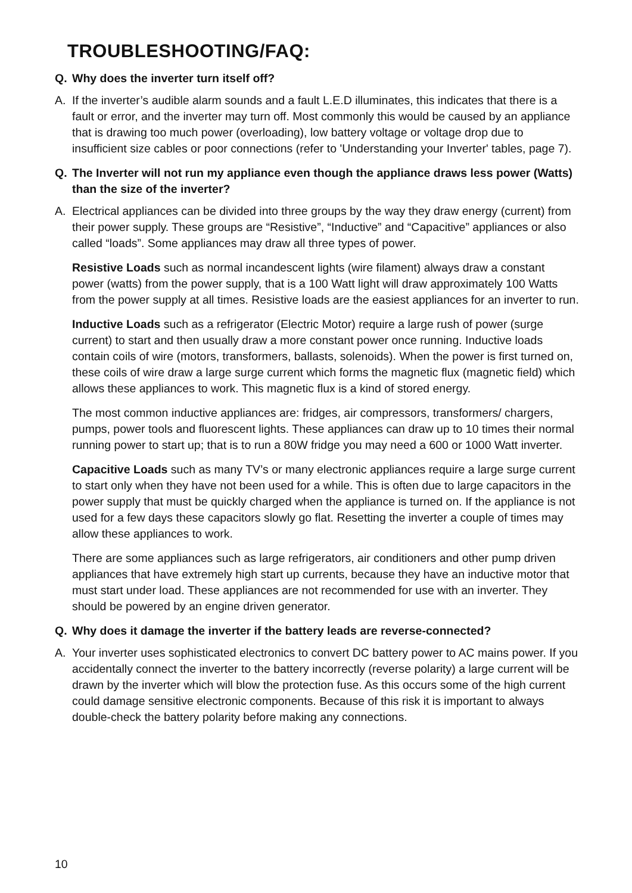TROUBLESHOOTING/FAQ:
Q. Why does the inverter turn itself off?
A. If the inverter’s audible alarm sounds and a fault L.E.D illuminates, this indicates that there is a fault or error, and the inverter may turn off. Most commonly this would be caused by an appliance that is drawing too much power (overloading), low battery voltage or voltage drop due to insufficient size cables or poor connections (refer to 'Understanding your Inverter' tables, page 7).
Q. The Inverter will not run my appliance even though the appliance draws less power (Watts) than the size of the inverter?
A. Electrical appliances can be divided into three groups by the way they draw energy (current) from their power supply. These groups are “Resistive”, “Inductive” and “Capacitive” appliances or also called “loads”. Some appliances may draw all three types of power.
Resistive Loads such as normal incandescent lights (wire filament) always draw a constant power (watts) from the power supply, that is a 100 Watt light will draw approximately 100 Watts from the power supply at all times. Resistive loads are the easiest appliances for an inverter to run.
Inductive Loads such as a refrigerator (Electric Motor) require a large rush of power (surge current) to start and then usually draw a more constant power once running. Inductive loads contain coils of wire (motors, transformers, ballasts, solenoids). When the power is first turned on, these coils of wire draw a large surge current which forms the magnetic flux (magnetic field) which allows these appliances to work. This magnetic flux is a kind of stored energy.
The most common inductive appliances are: fridges, air compressors, transformers/ chargers, pumps, power tools and fluorescent lights. These appliances can draw up to 10 times their normal running power to start up; that is to run a 80W fridge you may need a 600 or 1000 Watt inverter.
Capacitive Loads such as many TV’s or many electronic appliances require a large surge current to start only when they have not been used for a while. This is often due to large capacitors in the power supply that must be quickly charged when the appliance is turned on. If the appliance is not used for a few days these capacitors slowly go flat. Resetting the inverter a couple of times may allow these appliances to work.
There are some appliances such as large refrigerators, air conditioners and other pump driven appliances that have extremely high start up currents, because they have an inductive motor that must start under load. These appliances are not recommended for use with an inverter. They should be powered by an engine driven generator.
Q. Why does it damage the inverter if the battery leads are reverse-connected?
A. Your inverter uses sophisticated electronics to convert DC battery power to AC mains power. If you accidentally connect the inverter to the battery incorrectly (reverse polarity) a large current will be drawn by the inverter which will blow the protection fuse. As this occurs some of the high current could damage sensitive electronic components. Because of this risk it is important to always double-check the battery polarity before making any connections.
10